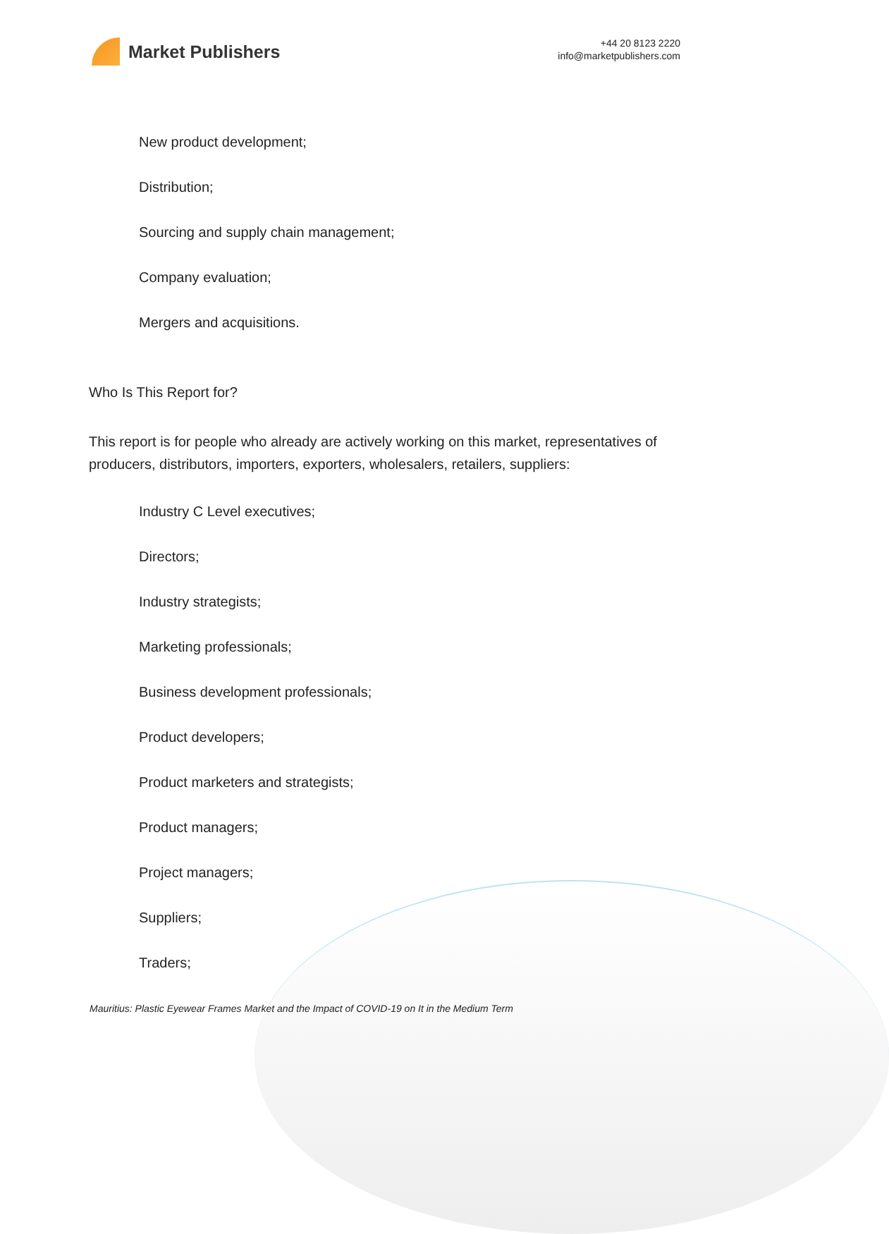Market Publishers
+44 20 8123 2220
info@marketpublishers.com
New product development;
Distribution;
Sourcing and supply chain management;
Company evaluation;
Mergers and acquisitions.
Who Is This Report for?
This report is for people who already are actively working on this market, representatives of producers, distributors, importers, exporters, wholesalers, retailers, suppliers:
Industry C Level executives;
Directors;
Industry strategists;
Marketing professionals;
Business development professionals;
Product developers;
Product marketers and strategists;
Product managers;
Project managers;
Suppliers;
Traders;
Mauritius: Plastic Eyewear Frames Market and the Impact of COVID-19 on It in the Medium Term